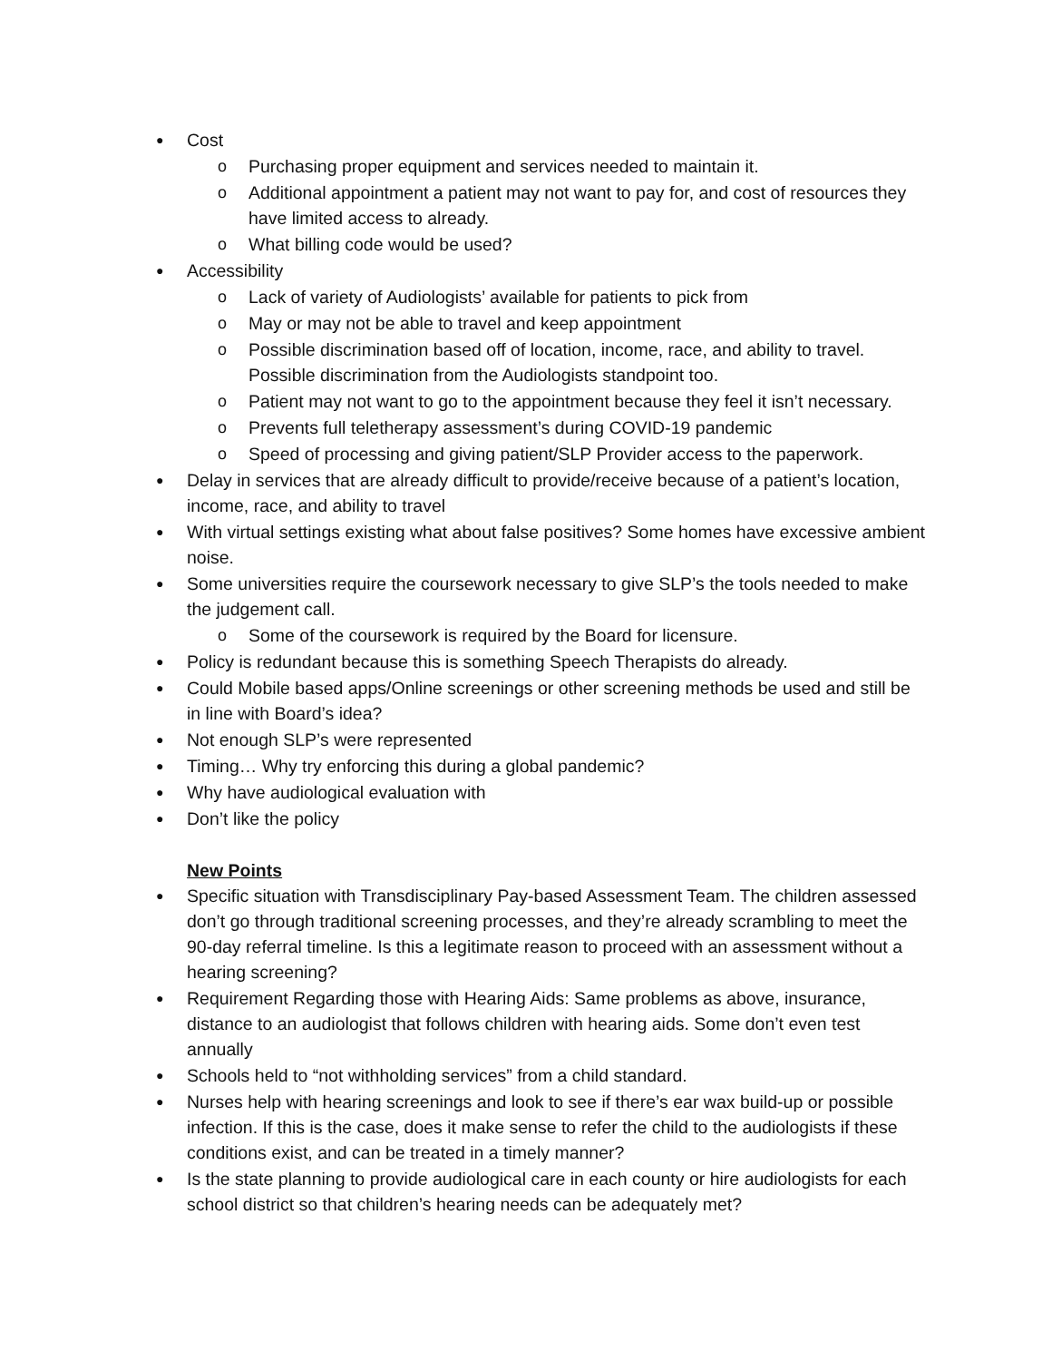● Cost
o Purchasing proper equipment and services needed to maintain it.
o Additional appointment a patient may not want to pay for, and cost of resources they have limited access to already.
o What billing code would be used?
● Accessibility
o Lack of variety of Audiologists’ available for patients to pick from
o May or may not be able to travel and keep appointment
o Possible discrimination based off of location, income, race, and ability to travel. Possible discrimination from the Audiologists standpoint too.
o Patient may not want to go to the appointment because they feel it isn’t necessary.
o Prevents full teletherapy assessment’s during COVID-19 pandemic
o Speed of processing and giving patient/SLP Provider access to the paperwork.
● Delay in services that are already difficult to provide/receive because of a patient’s location, income, race, and ability to travel
● With virtual settings existing what about false positives? Some homes have excessive ambient noise.
● Some universities require the coursework necessary to give SLP’s the tools needed to make the judgement call.
o Some of the coursework is required by the Board for licensure.
● Policy is redundant because this is something Speech Therapists do already.
● Could Mobile based apps/Online screenings or other screening methods be used and still be in line with Board’s idea?
● Not enough SLP’s were represented
● Timing… Why try enforcing this during a global pandemic?
● Why have audiological evaluation with
● Don’t like the policy
New Points
● Specific situation with Transdisciplinary Pay-based Assessment Team. The children assessed don’t go through traditional screening processes, and they’re already scrambling to meet the 90-day referral timeline. Is this a legitimate reason to proceed with an assessment without a hearing screening?
● Requirement Regarding those with Hearing Aids: Same problems as above, insurance, distance to an audiologist that follows children with hearing aids. Some don’t even test annually
● Schools held to “not withholding services” from a child standard.
● Nurses help with hearing screenings and look to see if there’s ear wax build-up or possible infection. If this is the case, does it make sense to refer the child to the audiologists if these conditions exist, and can be treated in a timely manner?
● Is the state planning to provide audiological care in each county or hire audiologists for each school district so that children’s hearing needs can be adequately met?